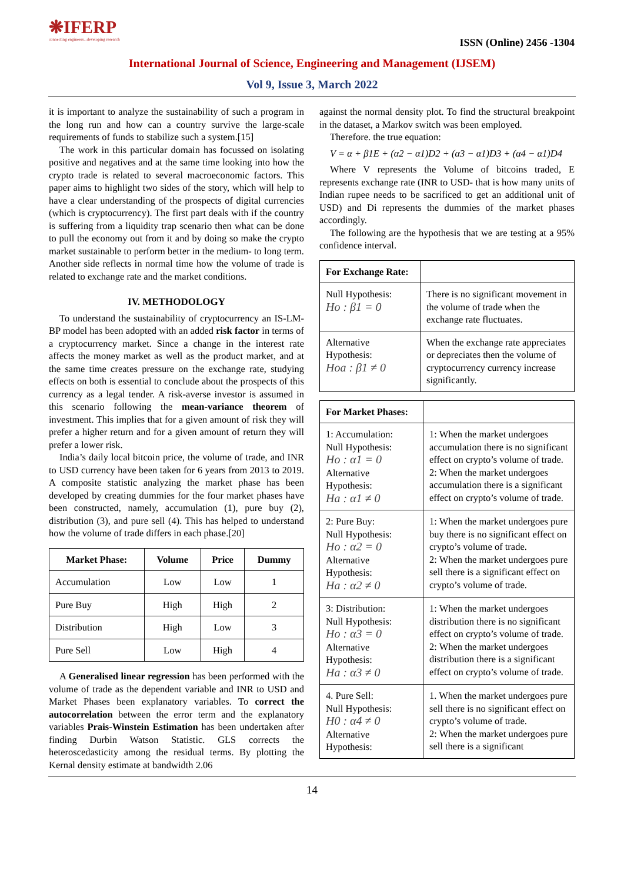❋IFERP
connecting engineers...developing research
ISSN (Online) 2456 -1304
International Journal of Science, Engineering and Management (IJSEM)
Vol 9, Issue 3, March 2022
it is important to analyze the sustainability of such a program in the long run and how can a country survive the large-scale requirements of funds to stabilize such a system.[15]
The work in this particular domain has focussed on isolating positive and negatives and at the same time looking into how the crypto trade is related to several macroeconomic factors. This paper aims to highlight two sides of the story, which will help to have a clear understanding of the prospects of digital currencies (which is cryptocurrency). The first part deals with if the country is suffering from a liquidity trap scenario then what can be done to pull the economy out from it and by doing so make the crypto market sustainable to perform better in the medium- to long term. Another side reflects in normal time how the volume of trade is related to exchange rate and the market conditions.
IV. METHODOLOGY
To understand the sustainability of cryptocurrency an IS-LM-BP model has been adopted with an added risk factor in terms of a cryptocurrency market. Since a change in the interest rate affects the money market as well as the product market, and at the same time creates pressure on the exchange rate, studying effects on both is essential to conclude about the prospects of this currency as a legal tender. A risk-averse investor is assumed in this scenario following the mean-variance theorem of investment. This implies that for a given amount of risk they will prefer a higher return and for a given amount of return they will prefer a lower risk.
India’s daily local bitcoin price, the volume of trade, and INR to USD currency have been taken for 6 years from 2013 to 2019. A composite statistic analyzing the market phase has been developed by creating dummies for the four market phases have been constructed, namely, accumulation (1), pure buy (2), distribution (3), and pure sell (4). This has helped to understand how the volume of trade differs in each phase.[20]
| Market Phase: | Volume | Price | Dummy |
| --- | --- | --- | --- |
| Accumulation | Low | Low | 1 |
| Pure Buy | High | High | 2 |
| Distribution | High | Low | 3 |
| Pure Sell | Low | High | 4 |
A Generalised linear regression has been performed with the volume of trade as the dependent variable and INR to USD and Market Phases been explanatory variables. To correct the autocorrelation between the error term and the explanatory variables Prais-Winstein Estimation has been undertaken after finding Durbin Watson Statistic. GLS corrects the heteroscedasticity among the residual terms. By plotting the Kernal density estimate at bandwidth 2.06
against the normal density plot. To find the structural breakpoint in the dataset, a Markov switch was been employed.
Therefore. the true equation:
V = α + β1E + (α2 − α1)D2 + (α3 − α1)D3 + (α4 − α1)D4
Where V represents the Volume of bitcoins traded, E represents exchange rate (INR to USD- that is how many units of Indian rupee needs to be sacrificed to get an additional unit of USD) and Di represents the dummies of the market phases accordingly.
The following are the hypothesis that we are testing at a 95% confidence interval.
| For Exchange Rate: | |
| Null Hypothesis: Ho : β1 = 0 | There is no significant movement in the volume of trade when the exchange rate fluctuates. |
| Alternative Hypothesis: Hoa : β1 ≠ 0 | When the exchange rate appreciates or depreciates then the volume of cryptocurrency currency increase significantly. |
| For Market Phases: | |
| 1: Accumulation: Null Hypothesis: Ho : α1 = 0 Alternative Hypothesis: Ha : α1 ≠ 0 | 1: When the market undergoes accumulation there is no significant effect on crypto’s volume of trade. 2: When the market undergoes accumulation there is a significant effect on crypto’s volume of trade. |
| 2: Pure Buy: Null Hypothesis: Ho : α2 = 0 Alternative Hypothesis: Ha : α2 ≠ 0 | 1: When the market undergoes pure buy there is no significant effect on crypto’s volume of trade. 2: When the market undergoes pure sell there is a significant effect on crypto’s volume of trade. |
| 3: Distribution: Null Hypothesis: Ho : α3 = 0 Alternative Hypothesis: Ha : α3 ≠ 0 | 1: When the market undergoes distribution there is no significant effect on crypto’s volume of trade. 2: When the market undergoes distribution there is a significant effect on crypto’s volume of trade. |
| 4. Pure Sell: Null Hypothesis: H0 : α4 ≠ 0 Alternative Hypothesis: | 1. When the market undergoes pure sell there is no significant effect on crypto’s volume of trade. 2: When the market undergoes pure sell there is a significant |
14